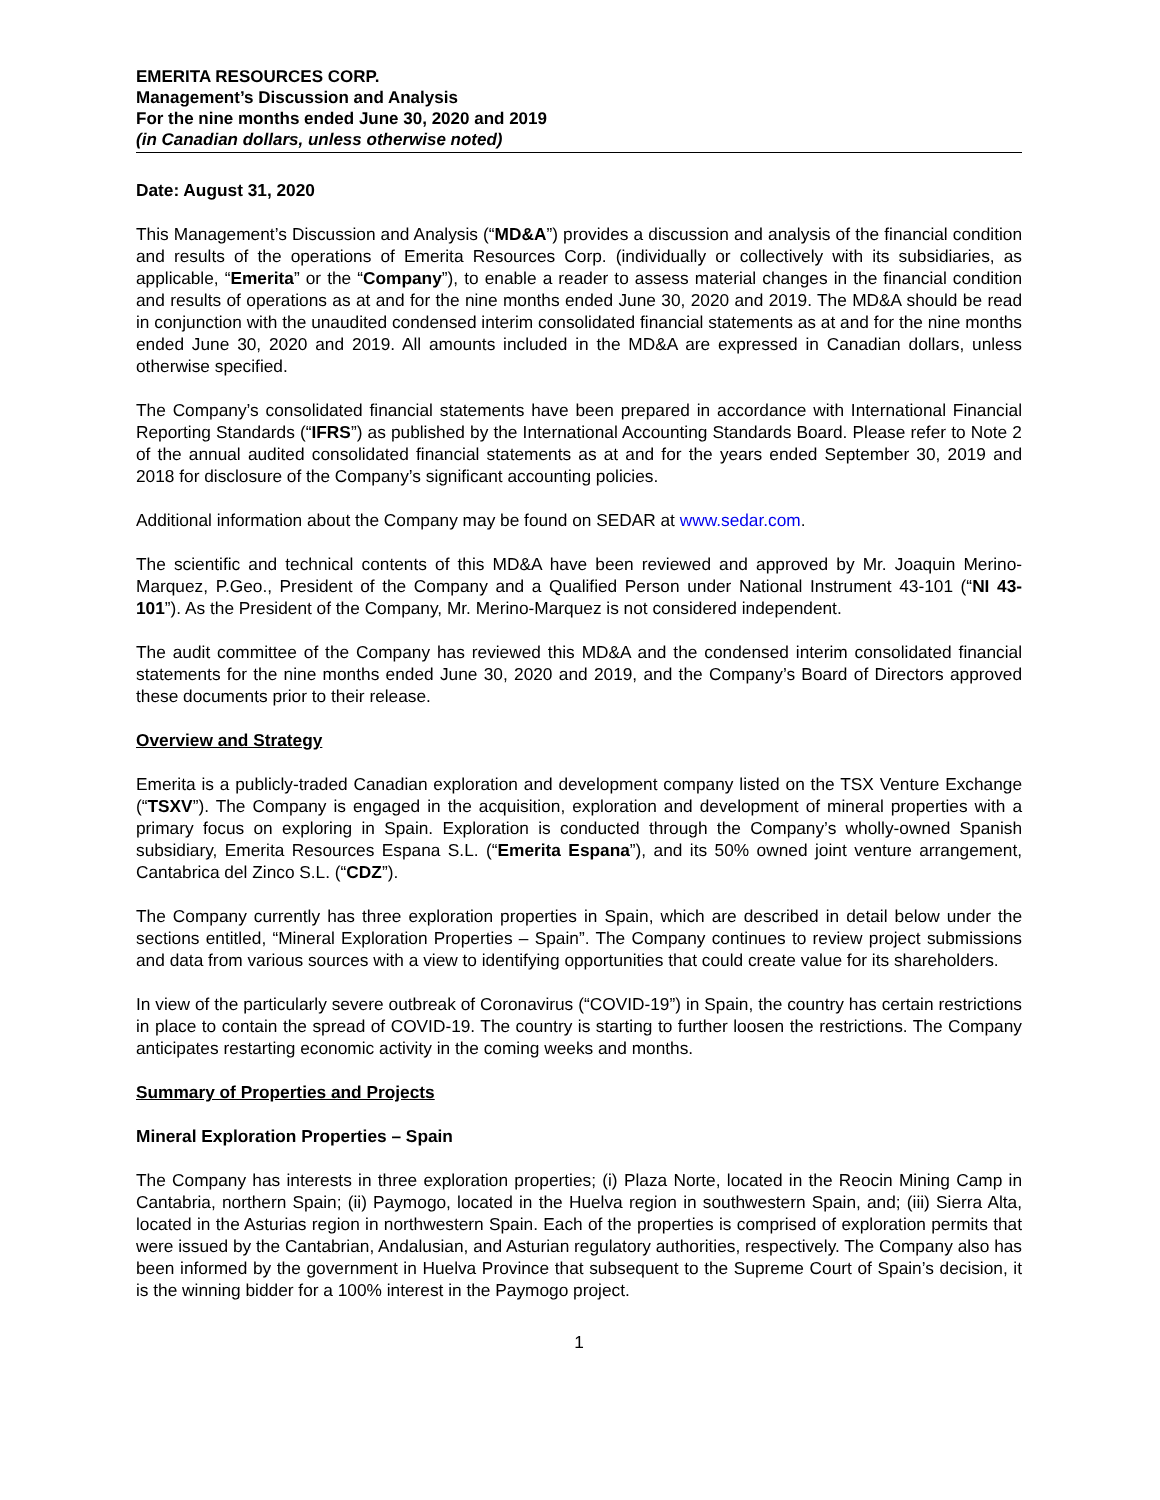EMERITA RESOURCES CORP.
Management’s Discussion and Analysis
For the nine months ended June 30, 2020 and 2019
(in Canadian dollars, unless otherwise noted)
Date: August 31, 2020
This Management’s Discussion and Analysis (“MD&A”) provides a discussion and analysis of the financial condition and results of the operations of Emerita Resources Corp. (individually or collectively with its subsidiaries, as applicable, “Emerita” or the “Company”), to enable a reader to assess material changes in the financial condition and results of operations as at and for the nine months ended June 30, 2020 and 2019. The MD&A should be read in conjunction with the unaudited condensed interim consolidated financial statements as at and for the nine months ended June 30, 2020 and 2019. All amounts included in the MD&A are expressed in Canadian dollars, unless otherwise specified.
The Company’s consolidated financial statements have been prepared in accordance with International Financial Reporting Standards (“IFRS”) as published by the International Accounting Standards Board. Please refer to Note 2 of the annual audited consolidated financial statements as at and for the years ended September 30, 2019 and 2018 for disclosure of the Company’s significant accounting policies.
Additional information about the Company may be found on SEDAR at www.sedar.com.
The scientific and technical contents of this MD&A have been reviewed and approved by Mr. Joaquin Merino-Marquez, P.Geo., President of the Company and a Qualified Person under National Instrument 43-101 (“NI 43-101”). As the President of the Company, Mr. Merino-Marquez is not considered independent.
The audit committee of the Company has reviewed this MD&A and the condensed interim consolidated financial statements for the nine months ended June 30, 2020 and 2019, and the Company’s Board of Directors approved these documents prior to their release.
Overview and Strategy
Emerita is a publicly-traded Canadian exploration and development company listed on the TSX Venture Exchange (“TSXV”). The Company is engaged in the acquisition, exploration and development of mineral properties with a primary focus on exploring in Spain. Exploration is conducted through the Company’s wholly-owned Spanish subsidiary, Emerita Resources Espana S.L. (“Emerita Espana”), and its 50% owned joint venture arrangement, Cantabrica del Zinco S.L. (“CDZ”).
The Company currently has three exploration properties in Spain, which are described in detail below under the sections entitled, “Mineral Exploration Properties – Spain”. The Company continues to review project submissions and data from various sources with a view to identifying opportunities that could create value for its shareholders.
In view of the particularly severe outbreak of Coronavirus (“COVID-19”) in Spain, the country has certain restrictions in place to contain the spread of COVID-19. The country is starting to further loosen the restrictions. The Company anticipates restarting economic activity in the coming weeks and months.
Summary of Properties and Projects
Mineral Exploration Properties – Spain
The Company has interests in three exploration properties; (i) Plaza Norte, located in the Reocin Mining Camp in Cantabria, northern Spain; (ii) Paymogo, located in the Huelva region in southwestern Spain, and; (iii) Sierra Alta, located in the Asturias region in northwestern Spain. Each of the properties is comprised of exploration permits that were issued by the Cantabrian, Andalusian, and Asturian regulatory authorities, respectively. The Company also has been informed by the government in Huelva Province that subsequent to the Supreme Court of Spain’s decision, it is the winning bidder for a 100% interest in the Paymogo project.
1